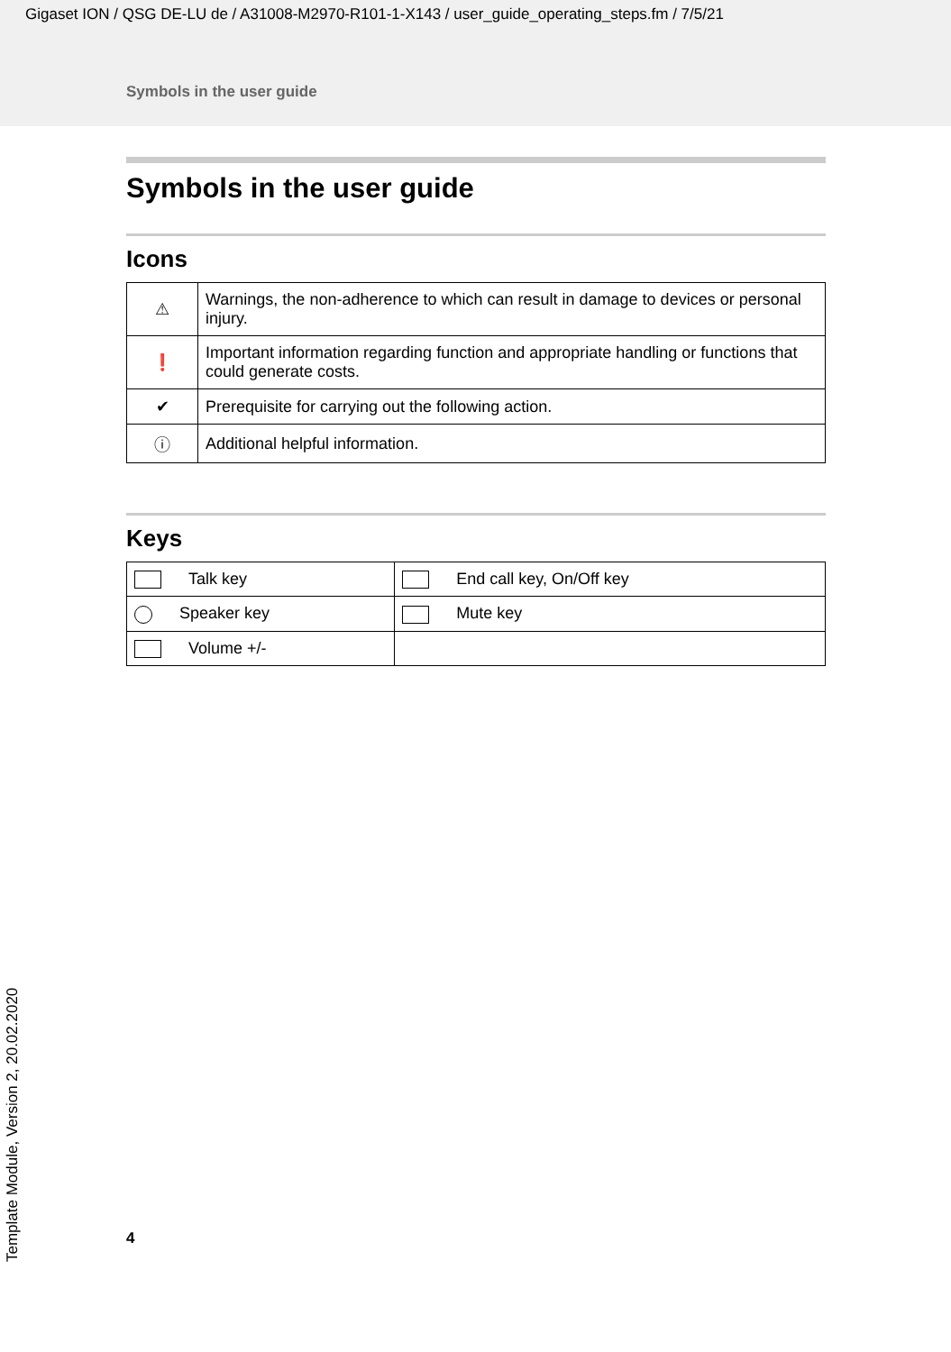Gigaset ION / QSG DE-LU de / A31008-M2970-R101-1-X143 / user_guide_operating_steps.fm / 7/5/21
Symbols in the user guide
Symbols in the user guide
Icons
| ⚠ | Warnings, the non-adherence to which can result in damage to devices or personal injury. |
| ❗ | Important information regarding function and appropriate handling or functions that could generate costs. |
| ✔ | Prerequisite for carrying out the following action. |
| ⓘ | Additional helpful information. |
Keys
| Talk key | End call key, On/Off key |
| Speaker key | Mute key |
| Volume +/- | |
4
Template Module, Version 2, 20.02.2020